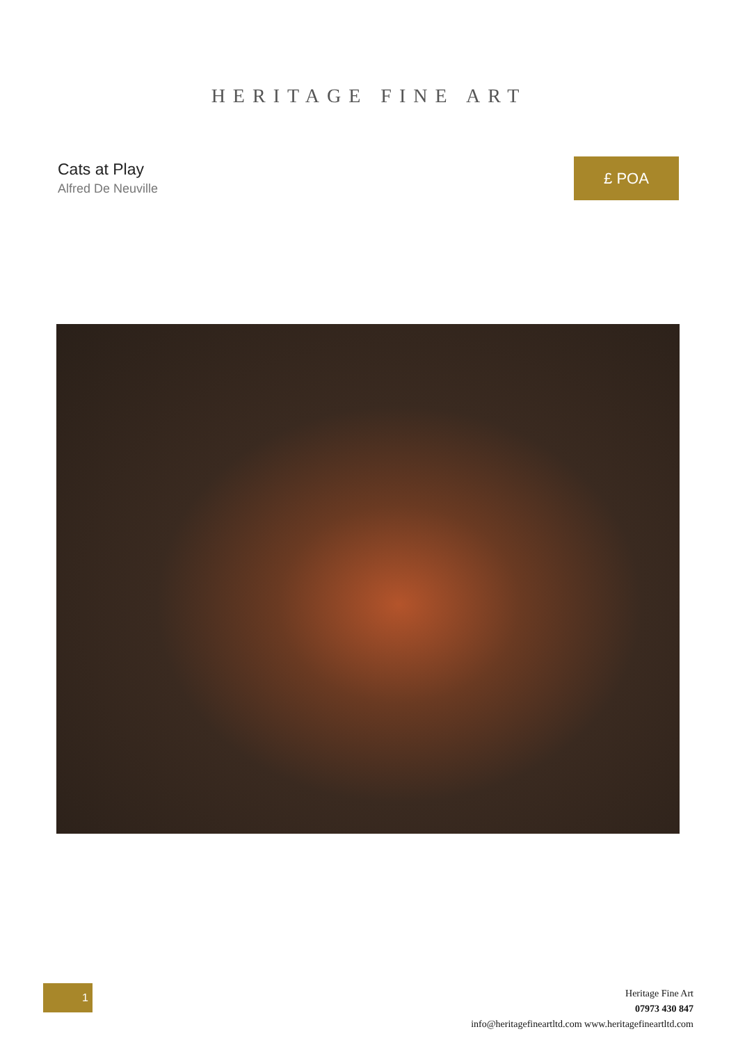HERITAGE FINE ART
Cats at Play
Alfred De Neuville
£ POA
1
Heritage Fine Art
07973 430 847
info@heritagefineartltd.com www.heritagefineartltd.com